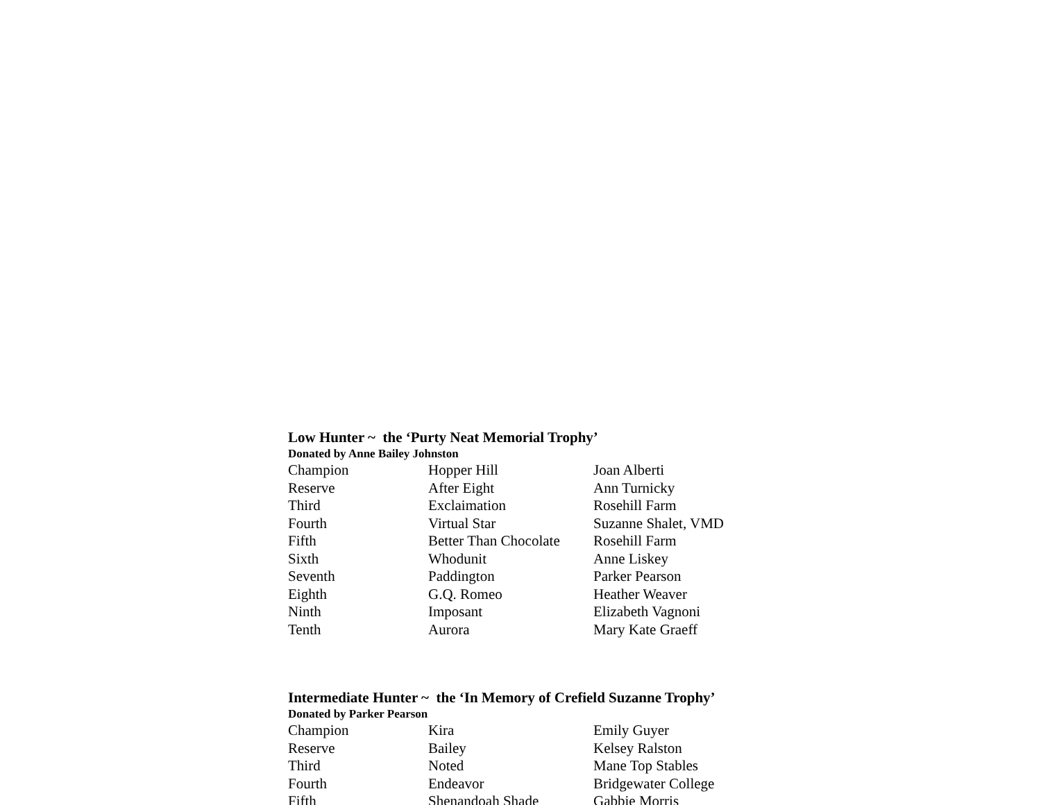Low Hunter ~ the ‘Purty Neat Memorial Trophy’
Donated by Anne Bailey Johnston
| Champion | Hopper Hill | Joan Alberti |
| Reserve | After Eight | Ann Turnicky |
| Third | Exclaimation | Rosehill Farm |
| Fourth | Virtual Star | Suzanne Shalet, VMD |
| Fifth | Better Than Chocolate | Rosehill Farm |
| Sixth | Whodunit | Anne Liskey |
| Seventh | Paddington | Parker Pearson |
| Eighth | G.Q. Romeo | Heather Weaver |
| Ninth | Imposant | Elizabeth Vagnoni |
| Tenth | Aurora | Mary Kate Graeff |
Intermediate Hunter ~ the ‘In Memory of Crefield Suzanne Trophy’
Donated by Parker Pearson
| Champion | Kira | Emily Guyer |
| Reserve | Bailey | Kelsey Ralston |
| Third | Noted | Mane Top Stables |
| Fourth | Endeavor | Bridgewater College |
| Fifth | Shenandoah Shade | Gabbie Morris |